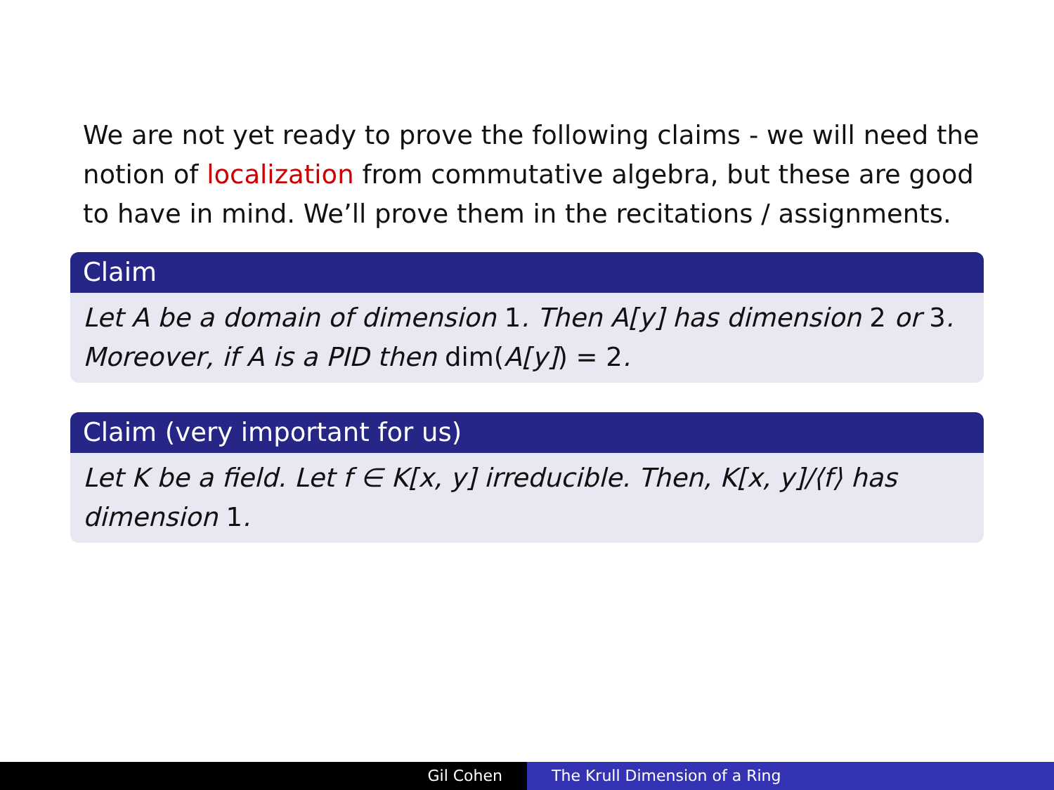We are not yet ready to prove the following claims - we will need the notion of localization from commutative algebra, but these are good to have in mind. We’ll prove them in the recitations / assignments.
Claim
Let A be a domain of dimension 1. Then A[y] has dimension 2 or 3. Moreover, if A is a PID then dim(A[y]) = 2.
Claim (very important for us)
Let K be a field. Let f ∈ K[x, y] irreducible. Then, K[x, y]/⟨f⟩ has dimension 1.
Gil Cohen The Krull Dimension of a Ring